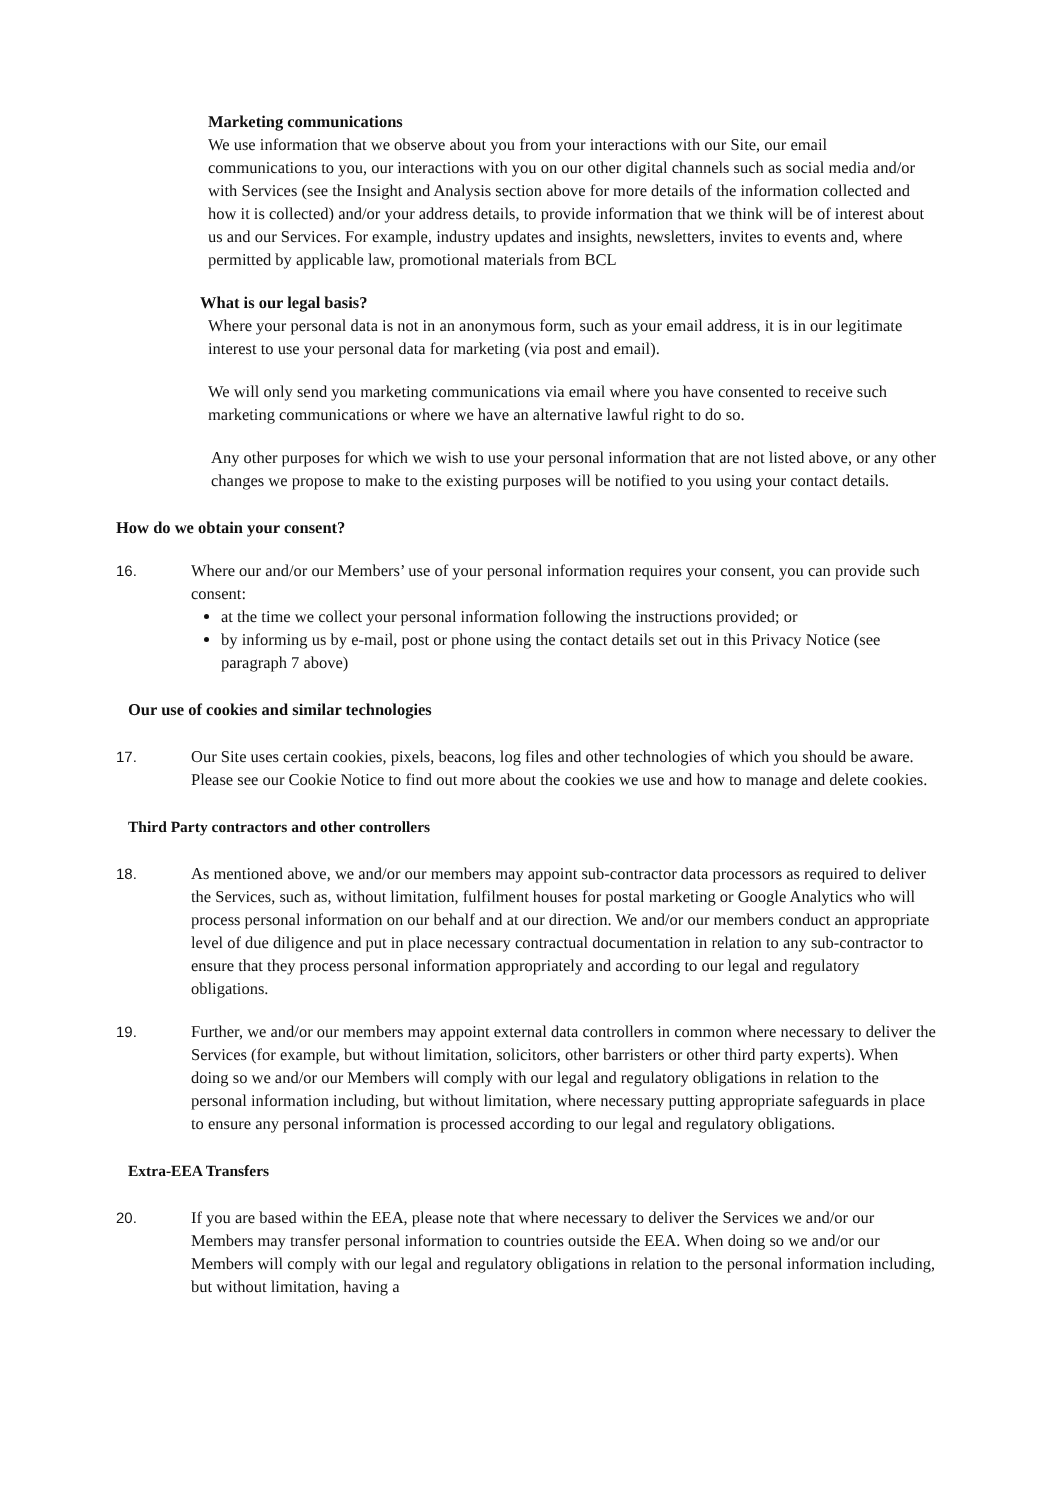Marketing communications
We use information that we observe about you from your interactions with our Site, our email communications to you, our interactions with you on our other digital channels such as social media and/or with Services (see the Insight and Analysis section above for more details of the information collected and how it is collected) and/or your address details, to provide information that we think will be of interest about us and our Services. For example, industry updates and insights, newsletters, invites to events and, where permitted by applicable law, promotional materials from BCL
What is our legal basis?
Where your personal data is not in an anonymous form, such as your email address, it is in our legitimate interest to use your personal data for marketing (via post and email).
We will only send you marketing communications via email where you have consented to receive such marketing communications or where we have an alternative lawful right to do so.
Any other purposes for which we wish to use your personal information that are not listed above, or any other changes we propose to make to the existing purposes will be notified to you using your contact details.
How do we obtain your consent?
16. Where our and/or our Members’ use of your personal information requires your consent, you can provide such consent:
at the time we collect your personal information following the instructions provided; or
by informing us by e-mail, post or phone using the contact details set out in this Privacy Notice (see paragraph 7 above)
Our use of cookies and similar technologies
17. Our Site uses certain cookies, pixels, beacons, log files and other technologies of which you should be aware. Please see our Cookie Notice to find out more about the cookies we use and how to manage and delete cookies.
Third Party contractors and other controllers
18. As mentioned above, we and/or our members may appoint sub-contractor data processors as required to deliver the Services, such as, without limitation, fulfilment houses for postal marketing or Google Analytics who will process personal information on our behalf and at our direction. We and/or our members conduct an appropriate level of due diligence and put in place necessary contractual documentation in relation to any sub-contractor to ensure that they process personal information appropriately and according to our legal and regulatory obligations.
19. Further, we and/or our members may appoint external data controllers in common where necessary to deliver the Services (for example, but without limitation, solicitors, other barristers or other third party experts). When doing so we and/or our Members will comply with our legal and regulatory obligations in relation to the personal information including, but without limitation, where necessary putting appropriate safeguards in place to ensure any personal information is processed according to our legal and regulatory obligations.
Extra-EEA Transfers
20. If you are based within the EEA, please note that where necessary to deliver the Services we and/or our Members may transfer personal information to countries outside the EEA. When doing so we and/or our Members will comply with our legal and regulatory obligations in relation to the personal information including, but without limitation, having a